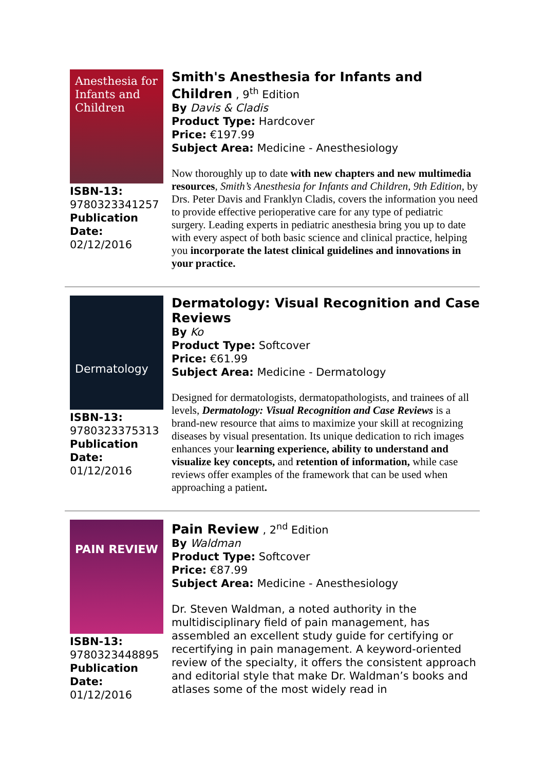Anesthesia for Infants and Children
ISBN-13:
9780323341257
Publication Date:
02/12/2016
Smith's Anesthesia for Infants and Children , 9<sup>th</sup> Edition
By Davis & Cladis
Product Type: Hardcover
Price: €197.99
Subject Area: Medicine - Anesthesiology
Now thoroughly up to date with new chapters and new multimedia resources, Smith’s Anesthesia for Infants and Children, 9th Edition, by Drs. Peter Davis and Franklyn Cladis, covers the information you need to provide effective perioperative care for any type of pediatric surgery. Leading experts in pediatric anesthesia bring you up to date with every aspect of both basic science and clinical practice, helping you incorporate the latest clinical guidelines and innovations in your practice.
Dermatology
ISBN-13:
9780323375313
Publication Date:
01/12/2016
Dermatology: Visual Recognition and Case Reviews
By Ko
Product Type: Softcover
Price: €61.99
Subject Area: Medicine - Dermatology
Designed for dermatologists, dermatopathologists, and trainees of all levels, Dermatology: Visual Recognition and Case Reviews is a brand-new resource that aims to maximize your skill at recognizing diseases by visual presentation. Its unique dedication to rich images enhances your learning experience, ability to understand and visualize key concepts, and retention of information, while case reviews offer examples of the framework that can be used when approaching a patient.
PAIN REVIEW
ISBN-13:
9780323448895
Publication Date:
01/12/2016
Pain Review , 2<sup>nd</sup> Edition
By Waldman
Product Type: Softcover
Price: €87.99
Subject Area: Medicine - Anesthesiology
Dr. Steven Waldman, a noted authority in the multidisciplinary field of pain management, has assembled an excellent study guide for certifying or recertifying in pain management. A keyword-oriented review of the specialty, it offers the consistent approach and editorial style that make Dr. Waldman’s books and atlases some of the most widely read in